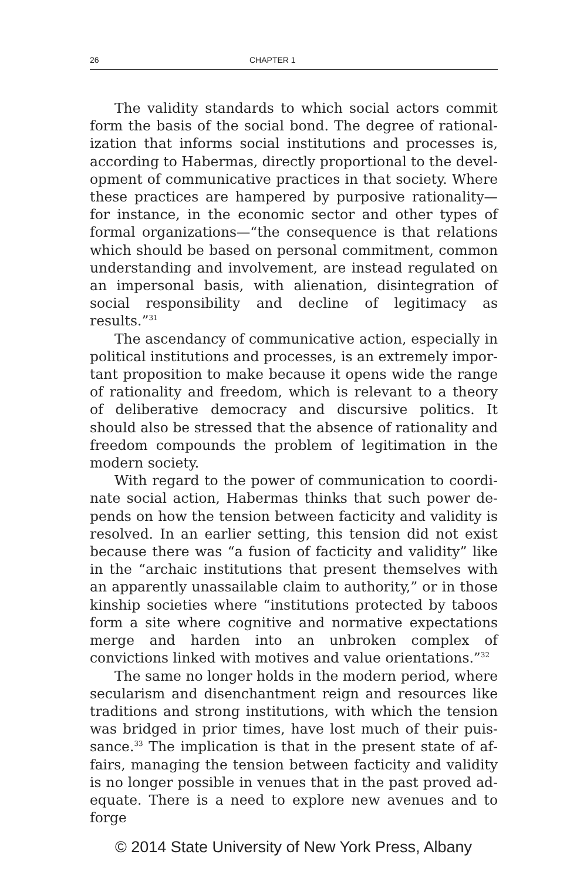26 CHAPTER 1
The validity standards to which social actors commit form the basis of the social bond. The degree of rational­ization that informs social institutions and processes is, according to Habermas, directly proportional to the devel­opment of communicative practices in that society. Where these practices are hampered by purposive rationality—for instance, in the economic sector and other types of formal organizations—“the consequence is that relations which should be based on personal commitment, common un­derstanding and involvement, are instead regulated on an impersonal basis, with alienation, disintegration of social responsibility and decline of legitimacy as results.”<sup>31</sup>
The ascendancy of communicative action, especially in political institutions and processes, is an extremely impor­tant proposition to make because it opens wide the range of rationality and freedom, which is relevant to a theory of deliberative democracy and discursive politics. It should also be stressed that the absence of rationality and freedom compounds the problem of legitimation in the modern society.
With regard to the power of communication to coordi­nate social action, Habermas thinks that such power de­pends on how the tension between facticity and validity is resolved. In an earlier setting, this tension did not exist because there was “a fusion of facticity and validity” like in the “archaic institutions that present themselves with an apparently unassailable claim to authority,” or in those kinship societies where “institutions protected by taboos form a site where cognitive and normative expectations merge and harden into an unbroken complex of convictions linked with motives and value orientations.”<sup>32</sup>
The same no longer holds in the modern period, where secularism and disenchantment reign and resources like traditions and strong institutions, with which the tension was bridged in prior times, have lost much of their puis­sance.<sup>33</sup> The implication is that in the present state of af­fairs, managing the tension between facticity and validity is no longer possible in venues that in the past proved ad­equate. There is a need to explore new avenues and to forge
© 2014 State University of New York Press, Albany